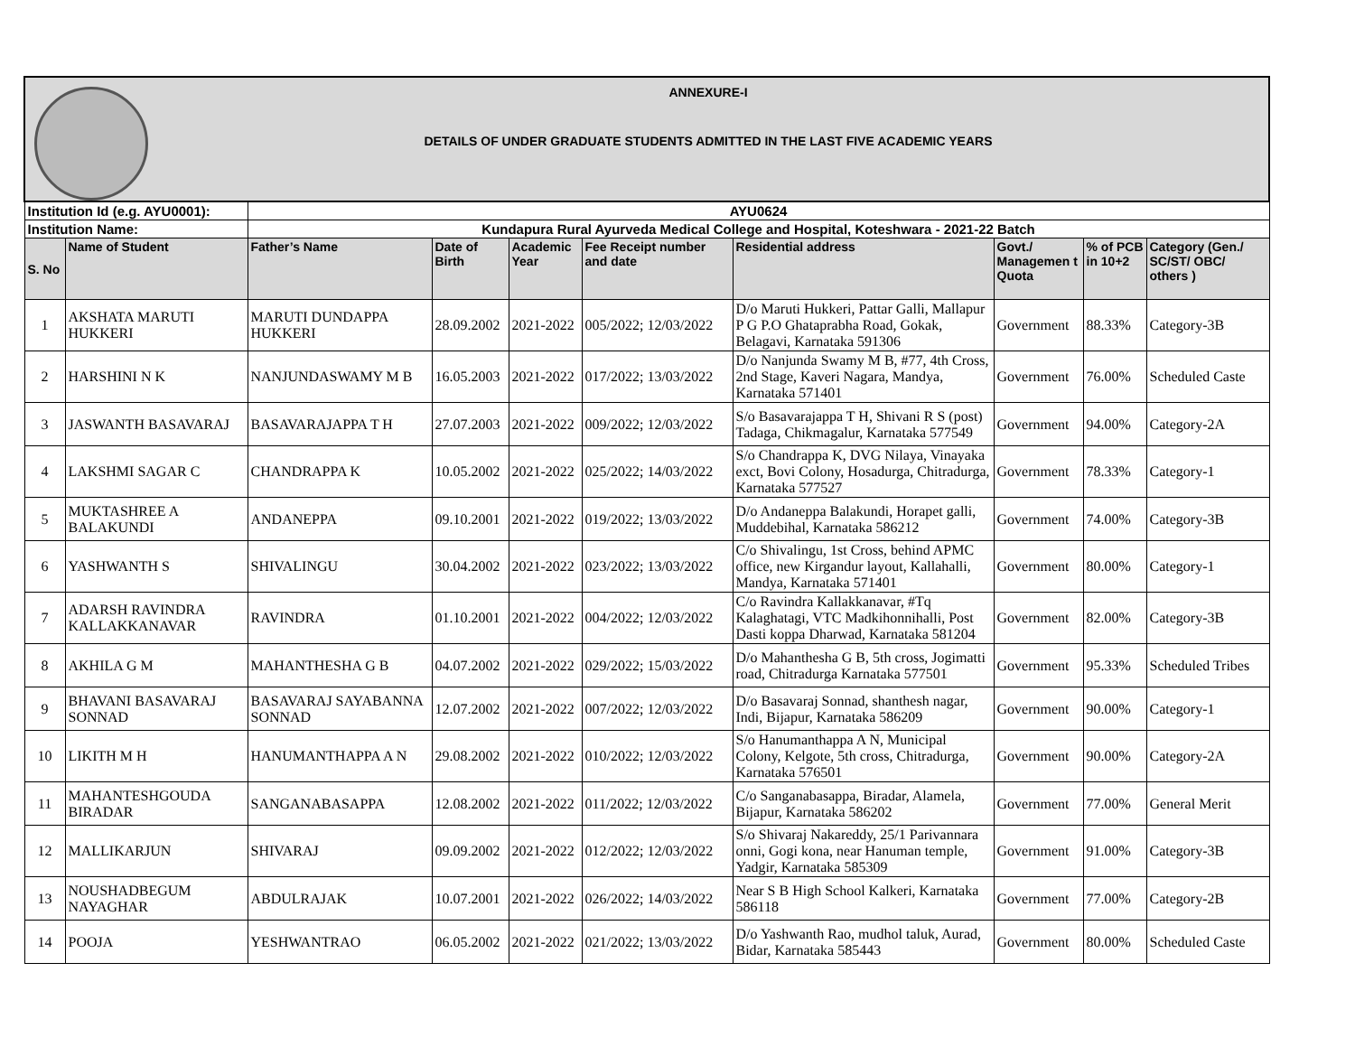| ANNEXURE-I DETAILS OF UNDER GRADUATE STUDENTS ADMITTED IN THE LAST FIVE ACADEMIC YEARS | | | | | | | | | |
| Institution Id (e.g. AYU0001): | | AYU0624 | | | | | | | |
| Institution Name: | | Kundapura Rural Ayurveda Medical College and Hospital, Koteshwara - 2021-22 Batch | | | | | | | |
| S. No | Name of Student | Father’s Name | Date of Birth | Academic Year | Fee Receipt number and date | Residential address | Govt./ Managemen t Quota | % of PCB in 10+2 | Category (Gen./ SC/ST/ OBC/ others ) |
| 1 | AKSHATA MARUTI HUKKERI | MARUTI DUNDAPPA HUKKERI | 28.09.2002 | 2021-2022 | 005/2022; 12/03/2022 | D/o Maruti Hukkeri, Pattar Galli, Mallapur P G P.O Ghataprabha Road, Gokak, Belagavi, Karnataka 591306 | Government | 88.33% | Category-3B |
| 2 | HARSHINI N K | NANJUNDASWAMY M B | 16.05.2003 | 2021-2022 | 017/2022; 13/03/2022 | D/o Nanjunda Swamy M B, #77, 4th Cross, 2nd Stage, Kaveri Nagara, Mandya, Karnataka 571401 | Government | 76.00% | Scheduled Caste |
| 3 | JASWANTH BASAVARAJ | BASAVARAJAPPA T H | 27.07.2003 | 2021-2022 | 009/2022; 12/03/2022 | S/o Basavarajappa T H, Shivani R S (post) Tadaga, Chikmagalur, Karnataka 577549 | Government | 94.00% | Category-2A |
| 4 | LAKSHMI SAGAR C | CHANDRAPPA K | 10.05.2002 | 2021-2022 | 025/2022; 14/03/2022 | S/o Chandrappa K, DVG Nilaya, Vinayaka exct, Bovi Colony, Hosadurga, Chitradurga, Karnataka 577527 | Government | 78.33% | Category-1 |
| 5 | MUKTASHREE A BALAKUNDI | ANDANEPPA | 09.10.2001 | 2021-2022 | 019/2022; 13/03/2022 | D/o Andaneppa Balakundi, Horapet galli, Muddebihal, Karnataka 586212 | Government | 74.00% | Category-3B |
| 6 | YASHWANTH S | SHIVALINGU | 30.04.2002 | 2021-2022 | 023/2022; 13/03/2022 | C/o Shivalingu, 1st Cross, behind APMC office, new Kirgandur layout, Kallahalli, Mandya, Karnataka 571401 | Government | 80.00% | Category-1 |
| 7 | ADARSH RAVINDRA KALLAKKANAVAR | RAVINDRA | 01.10.2001 | 2021-2022 | 004/2022; 12/03/2022 | C/o Ravindra Kallakkanavar, #Tq Kalaghatagi, VTC Madkihonnihalli, Post Dasti koppa Dharwad, Karnataka 581204 | Government | 82.00% | Category-3B |
| 8 | AKHILA G M | MAHANTHESHA G B | 04.07.2002 | 2021-2022 | 029/2022; 15/03/2022 | D/o Mahanthesha G B, 5th cross, Jogimatti road, Chitradurga Karnataka 577501 | Government | 95.33% | Scheduled Tribes |
| 9 | BHAVANI BASAVARAJ SONNAD | BASAVARAJ SAYABANNA SONNAD | 12.07.2002 | 2021-2022 | 007/2022; 12/03/2022 | D/o Basavaraj Sonnad, shanthesh nagar, Indi, Bijapur, Karnataka 586209 | Government | 90.00% | Category-1 |
| 10 | LIKITH M H | HANUMANTHAPPA A N | 29.08.2002 | 2021-2022 | 010/2022; 12/03/2022 | S/o Hanumanthappa A N, Municipal Colony, Kelgote, 5th cross, Chitradurga, Karnataka 576501 | Government | 90.00% | Category-2A |
| 11 | MAHANTESHGOUDA BIRADAR | SANGANABASAPPA | 12.08.2002 | 2021-2022 | 011/2022; 12/03/2022 | C/o Sanganabasappa, Biradar, Alamela, Bijapur, Karnataka 586202 | Government | 77.00% | General Merit |
| 12 | MALLIKARJUN | SHIVARAJ | 09.09.2002 | 2021-2022 | 012/2022; 12/03/2022 | S/o Shivaraj Nakareddy, 25/1 Parivannara onni, Gogi kona, near Hanuman temple, Yadgir, Karnataka 585309 | Government | 91.00% | Category-3B |
| 13 | NOUSHADBEGUM NAYAGHAR | ABDULRAJAK | 10.07.2001 | 2021-2022 | 026/2022; 14/03/2022 | Near S B High School Kalkeri, Karnataka 586118 | Government | 77.00% | Category-2B |
| 14 | POOJA | YESHWANTRAO | 06.05.2002 | 2021-2022 | 021/2022; 13/03/2022 | D/o Yashwanth Rao, mudhol taluk, Aurad, Bidar, Karnataka 585443 | Government | 80.00% | Scheduled Caste |